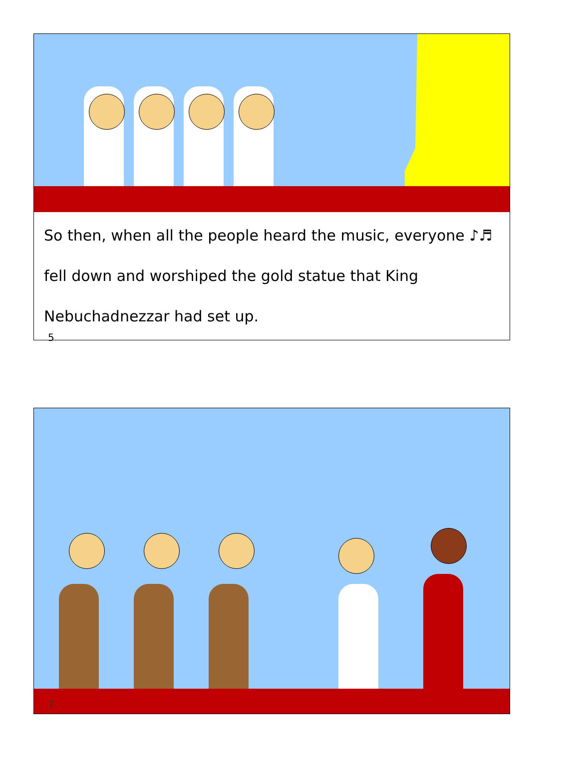So then, when all the people heard the music, everyone ♪♬
fell down and worshiped the gold statue that King
Nebuchadnezzar had set up.
5
7